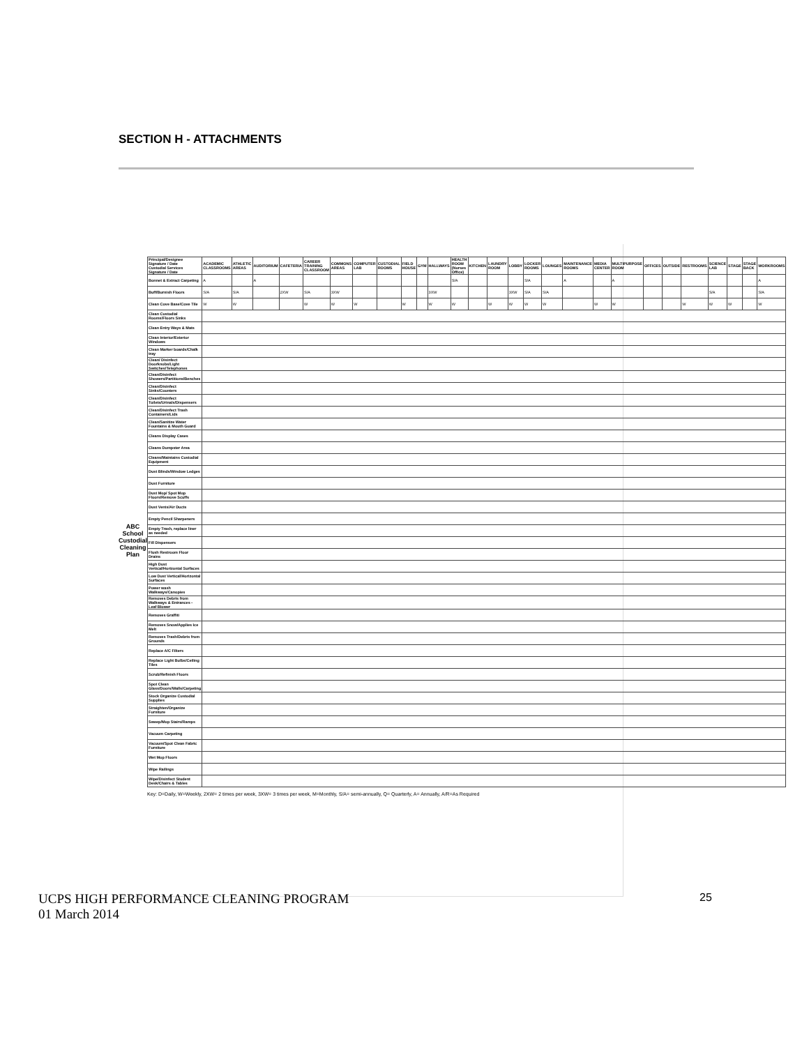SECTION H - ATTACHMENTS
ABC School
Custodial Cleaning Plan
| Principal/Designee Signature / Date Custodial Services Signature / Date | ACADEMIC CLASSROOMS | ATHLETIC AREAS | AUDITORIUM | CAFETERIA | CAREER TRAINING CLASSROOM | COMMONS AREAS | COMPUTER LAB | CUSTODIAL ROOMS | FIELD HOUSE | GYM | HALLWAYS | HEALTH ROOM (Nurses Office) | KITCHEN | LAUNDRY ROOM | LOBBY | LOCKER ROOMS | LOUNGES | MAINTENANCE ROOMS | MEDIA CENTER | MULTIPURPOSE ROOM | OFFICES | OUTSIDE | RESTROOMS | SCIENCE LAB | STAGE | STAGE BACK | WORKROOMS |
| --- | --- | --- | --- | --- | --- | --- | --- | --- | --- | --- | --- | --- | --- | --- | --- | --- | --- | --- | --- | --- | --- | --- | --- | --- | --- | --- | --- |
| Bonnet & Extract Carpeting | A | | A | | | | | | | | | S/A | | | | S/A | | A | | A | | | | | | | A |
| Buff/Burnish Floors | S/A | S/A | | 2XW | S/A | 3XW | | | | | 3XW | | | | 3XW | S/A | S/A | | | | | | | S/A | | | S/A |
| Clean Cove Base/Cove Tile | W | W | | | W | W | W | | W | | W | W | | W | W | W | W | | W | W | | | W | W | W | | W |
| Clean Custodial Rooms/Floors Sinks | | | | | | | | | | | | | | | | | | | | | | | | | | | |
| Clean Entry Ways & Mats | | | | | | | | | | | | | | | | | | | | | | | | | | | |
| Clean Interior/Exterior Windows | | | | | | | | | | | | | | | | | | | | | | | | | | | |
| Clean Marker boards/Chalk tray | | | | | | | | | | | | | | | | | | | | | | | | | | | |
| Clean/ Disinfect Doorknobs/Light Switches/Telephones | | | | | | | | | | | | | | | | | | | | | | | | | | | |
| Clean/Disinfect Showers/Partitions/Benches | | | | | | | | | | | | | | | | | | | | | | | | | | | |
| Clean/Disinfect Sinks/Counters | | | | | | | | | | | | | | | | | | | | | | | | | | | |
| Clean/Disinfect Toilets/Urinals/Dispensers | | | | | | | | | | | | | | | | | | | | | | | | | | | |
| Clean/Disinfect Trash Containers/Lids | | | | | | | | | | | | | | | | | | | | | | | | | | | |
| Clean/Sanitize Water Fountains & Mouth Guard | | | | | | | | | | | | | | | | | | | | | | | | | | | |
| Cleans Display Cases | | | | | | | | | | | | | | | | | | | | | | | | | | | |
| Cleans Dumpster Area | | | | | | | | | | | | | | | | | | | | | | | | | | | |
| Cleans/Maintains Custodial Equipment | | | | | | | | | | | | | | | | | | | | | | | | | | | |
| Dust Blinds/Window Ledges | | | | | | | | | | | | | | | | | | | | | | | | | | | |
| Dust Furniture | | | | | | | | | | | | | | | | | | | | | | | | | | | |
| Dust Mop/ Spot Mop Floors/Remove Scuffs | | | | | | | | | | | | | | | | | | | | | | | | | | | |
| Dust Vents/Air Ducts | | | | | | | | | | | | | | | | | | | | | | | | | | | |
| Empty Pencil Sharpeners | | | | | | | | | | | | | | | | | | | | | | | | | | | |
| Empty Trash, replace liner as needed | | | | | | | | | | | | | | | | | | | | | | | | | | | |
| Fill Dispensers | | | | | | | | | | | | | | | | | | | | | | | | | | | |
| Flush Restroom Floor Drains | | | | | | | | | | | | | | | | | | | | | | | | | | | |
| High Dust Vertical/Horizontal Surfaces | | | | | | | | | | | | | | | | | | | | | | | | | | | |
| Low Dust Vertical/Horizontal Surfaces | | | | | | | | | | | | | | | | | | | | | | | | | | | |
| Power wash Walkways/Canopies | | | | | | | | | | | | | | | | | | | | | | | | | | | |
| Removes Debris from Walkways & Entrances - Leaf Blower | | | | | | | | | | | | | | | | | | | | | | | | | | | |
| Removes Graffiti | | | | | | | | | | | | | | | | | | | | | | | | | | | |
| Removes Snow/Applies Ice Melt | | | | | | | | | | | | | | | | | | | | | | | | | | | |
| Removes Trash/Debris from Grounds | | | | | | | | | | | | | | | | | | | | | | | | | | | |
| Replace A/C Filters | | | | | | | | | | | | | | | | | | | | | | | | | | | |
| Replace Light Bulbs/Ceiling Tiles | | | | | | | | | | | | | | | | | | | | | | | | | | | |
| Scrub/Refinish Floors | | | | | | | | | | | | | | | | | | | | | | | | | | | |
| Spot Clean Glass/Doors/Walls/Carpeting | | | | | | | | | | | | | | | | | | | | | | | | | | | |
| Stock Organize Custodial Supplies | | | | | | | | | | | | | | | | | | | | | | | | | | | |
| Straighten/Organize Furniture | | | | | | | | | | | | | | | | | | | | | | | | | | | |
| Sweep/Mop Stairs/Ramps | | | | | | | | | | | | | | | | | | | | | | | | | | | |
| Vacuum Carpeting | | | | | | | | | | | | | | | | | | | | | | | | | | | |
| Vacuum/Spot Clean Fabric Furniture | | | | | | | | | | | | | | | | | | | | | | | | | | | |
| Wet Mop Floors | | | | | | | | | | | | | | | | | | | | | | | | | | | |
| Wipe Railings | | | | | | | | | | | | | | | | | | | | | | | | | | | |
| Wipe/Disinfect Student Desk/Chairs & Tables | | | | | | | | | | | | | | | | | | | | | | | | | | | |
Key: D=Daily, W=Weekly, 2XW= 2 times per week, 3XW= 3 times per week, M=Monthly, S/A= semi-annually, Q= Quarterly, A= Annually, A/R=As Required
UCPS HIGH PERFORMANCE CLEANING PROGRAM
01 March 2014
25